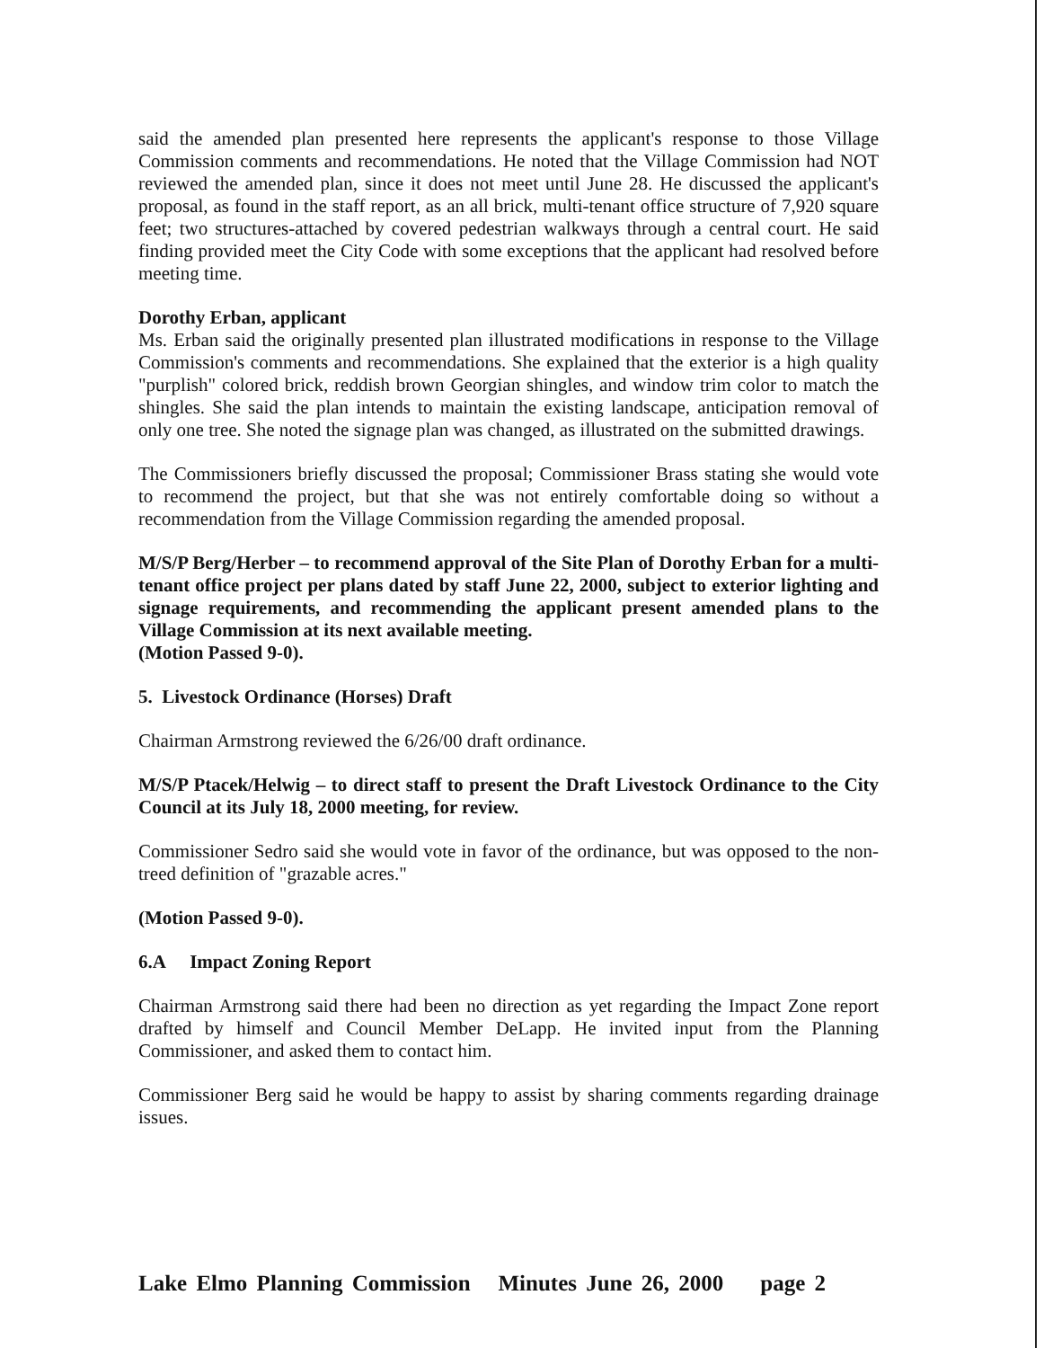said the amended plan presented here represents the applicant's response to those Village Commission comments and recommendations. He noted that the Village Commission had NOT reviewed the amended plan, since it does not meet until June 28. He discussed the applicant's proposal, as found in the staff report, as an all brick, multi-tenant office structure of 7,920 square feet; two structures-attached by covered pedestrian walkways through a central court. He said finding provided meet the City Code with some exceptions that the applicant had resolved before meeting time.
Dorothy Erban, applicant
Ms. Erban said the originally presented plan illustrated modifications in response to the Village Commission's comments and recommendations. She explained that the exterior is a high quality "purplish" colored brick, reddish brown Georgian shingles, and window trim color to match the shingles. She said the plan intends to maintain the existing landscape, anticipation removal of only one tree. She noted the signage plan was changed, as illustrated on the submitted drawings.
The Commissioners briefly discussed the proposal; Commissioner Brass stating she would vote to recommend the project, but that she was not entirely comfortable doing so without a recommendation from the Village Commission regarding the amended proposal.
M/S/P Berg/Herber – to recommend approval of the Site Plan of Dorothy Erban for a multi-tenant office project per plans dated by staff June 22, 2000, subject to exterior lighting and signage requirements, and recommending the applicant present amended plans to the Village Commission at its next available meeting.
(Motion Passed 9-0).
5. Livestock Ordinance (Horses) Draft
Chairman Armstrong reviewed the 6/26/00 draft ordinance.
M/S/P Ptacek/Helwig – to direct staff to present the Draft Livestock Ordinance to the City Council at its July 18, 2000 meeting, for review.
Commissioner Sedro said she would vote in favor of the ordinance, but was opposed to the non-treed definition of "grazable acres."
(Motion Passed 9-0).
6.A Impact Zoning Report
Chairman Armstrong said there had been no direction as yet regarding the Impact Zone report drafted by himself and Council Member DeLapp. He invited input from the Planning Commissioner, and asked them to contact him.
Commissioner Berg said he would be happy to assist by sharing comments regarding drainage issues.
Lake Elmo Planning Commission Minutes June 26, 2000 page 2